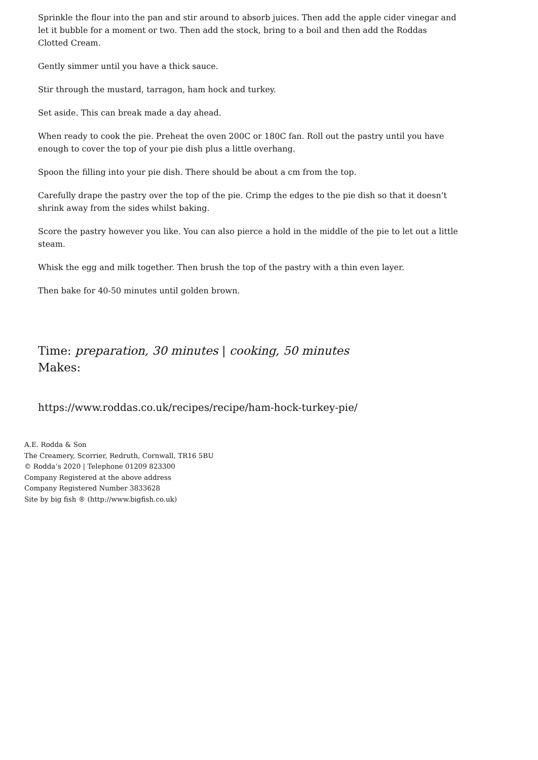Sprinkle the flour into the pan and stir around to absorb juices. Then add the apple cider vinegar and let it bubble for a moment or two. Then add the stock, bring to a boil and then add the Roddas Clotted Cream.
Gently simmer until you have a thick sauce.
Stir through the mustard, tarragon, ham hock and turkey.
Set aside. This can break made a day ahead.
When ready to cook the pie. Preheat the oven 200C or 180C fan. Roll out the pastry until you have enough to cover the top of your pie dish plus a little overhang.
Spoon the filling into your pie dish. There should be about a cm from the top.
Carefully drape the pastry over the top of the pie. Crimp the edges to the pie dish so that it doesn’t shrink away from the sides whilst baking.
Score the pastry however you like. You can also pierce a hold in the middle of the pie to let out a little steam.
Whisk the egg and milk together. Then brush the top of the pastry with a thin even layer.
Then bake for 40-50 minutes until golden brown.
Time: preparation, 30 minutes | cooking, 50 minutes
Makes:
https://www.roddas.co.uk/recipes/recipe/ham-hock-turkey-pie/
A.E. Rodda & Son
The Creamery, Scorrier, Redruth, Cornwall, TR16 5BU
© Rodda’s 2020 | Telephone 01209 823300
Company Registered at the above address
Company Registered Number 3833628
Site by big fish ® (http://www.bigfish.co.uk)